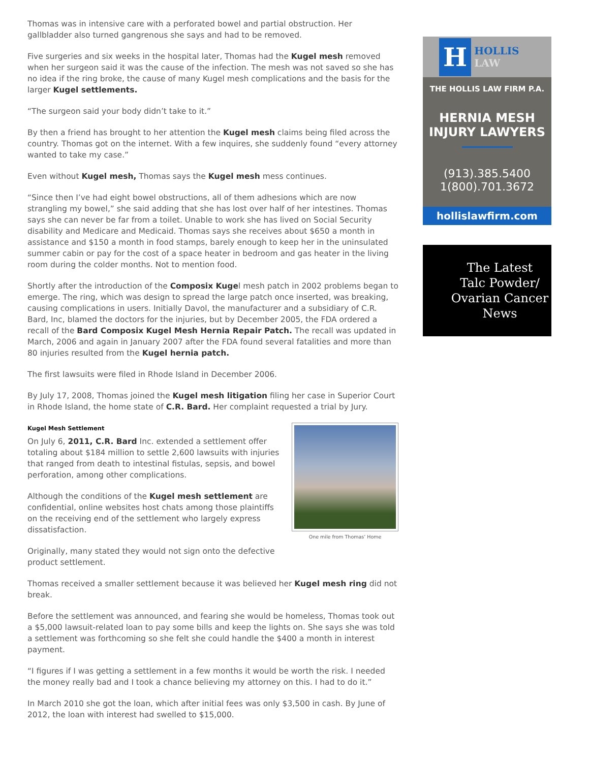Thomas was in intensive care with a perforated bowel and partial obstruction. Her gallbladder also turned gangrenous she says and had to be removed.
Five surgeries and six weeks in the hospital later, Thomas had the Kugel mesh removed when her surgeon said it was the cause of the infection. The mesh was not saved so she has no idea if the ring broke, the cause of many Kugel mesh complications and the basis for the larger Kugel settlements.
“The surgeon said your body didn’t take to it.”
By then a friend has brought to her attention the Kugel mesh claims being filed across the country. Thomas got on the internet. With a few inquires, she suddenly found “every attorney wanted to take my case.”
Even without Kugel mesh, Thomas says the Kugel mesh mess continues.
“Since then I’ve had eight bowel obstructions, all of them adhesions which are now strangling my bowel,” she said adding that she has lost over half of her intestines. Thomas says she can never be far from a toilet. Unable to work she has lived on Social Security disability and Medicare and Medicaid. Thomas says she receives about $650 a month in assistance and $150 a month in food stamps, barely enough to keep her in the uninsulated summer cabin or pay for the cost of a space heater in bedroom and gas heater in the living room during the colder months. Not to mention food.
Shortly after the introduction of the Composix Kugel mesh patch in 2002 problems began to emerge. The ring, which was design to spread the large patch once inserted, was breaking, causing complications in users. Initially Davol, the manufacturer and a subsidiary of C.R. Bard, Inc, blamed the doctors for the injuries, but by December 2005, the FDA ordered a recall of the Bard Composix Kugel Mesh Hernia Repair Patch. The recall was updated in March, 2006 and again in January 2007 after the FDA found several fatalities and more than 80 injuries resulted from the Kugel hernia patch.
The first lawsuits were filed in Rhode Island in December 2006.
By July 17, 2008, Thomas joined the Kugel mesh litigation filing her case in Superior Court in Rhode Island, the home state of C.R. Bard. Her complaint requested a trial by Jury.
One mile from Thomas’ Home
Kugel Mesh Settlement
On July 6, 2011, C.R. Bard Inc. extended a settlement offer totaling about $184 million to settle 2,600 lawsuits with injuries that ranged from death to intestinal fistulas, sepsis, and bowel perforation, among other complications.
Although the conditions of the Kugel mesh settlement are confidential, online websites host chats among those plaintiffs on the receiving end of the settlement who largely express dissatisfaction.
Originally, many stated they would not sign onto the defective product settlement.
Thomas received a smaller settlement because it was believed her Kugel mesh ring did not break.
Before the settlement was announced, and fearing she would be homeless, Thomas took out a $5,000 lawsuit-related loan to pay some bills and keep the lights on. She says she was told a settlement was forthcoming so she felt she could handle the $400 a month in interest payment.
“I figures if I was getting a settlement in a few months it would be worth the risk. I needed the money really bad and I took a chance believing my attorney on this. I had to do it.”
In March 2010 she got the loan, which after initial fees was only $3,500 in cash. By June of 2012, the loan with interest had swelled to $15,000.
H HOLLIS
LAW
THE HOLLIS LAW FIRM P.A.
HERNIA MESH
INJURY LAWYERS
(913).385.5400
1(800).701.3672
hollislawfirm.com
The Latest
Talc Powder/
Ovarian Cancer
News